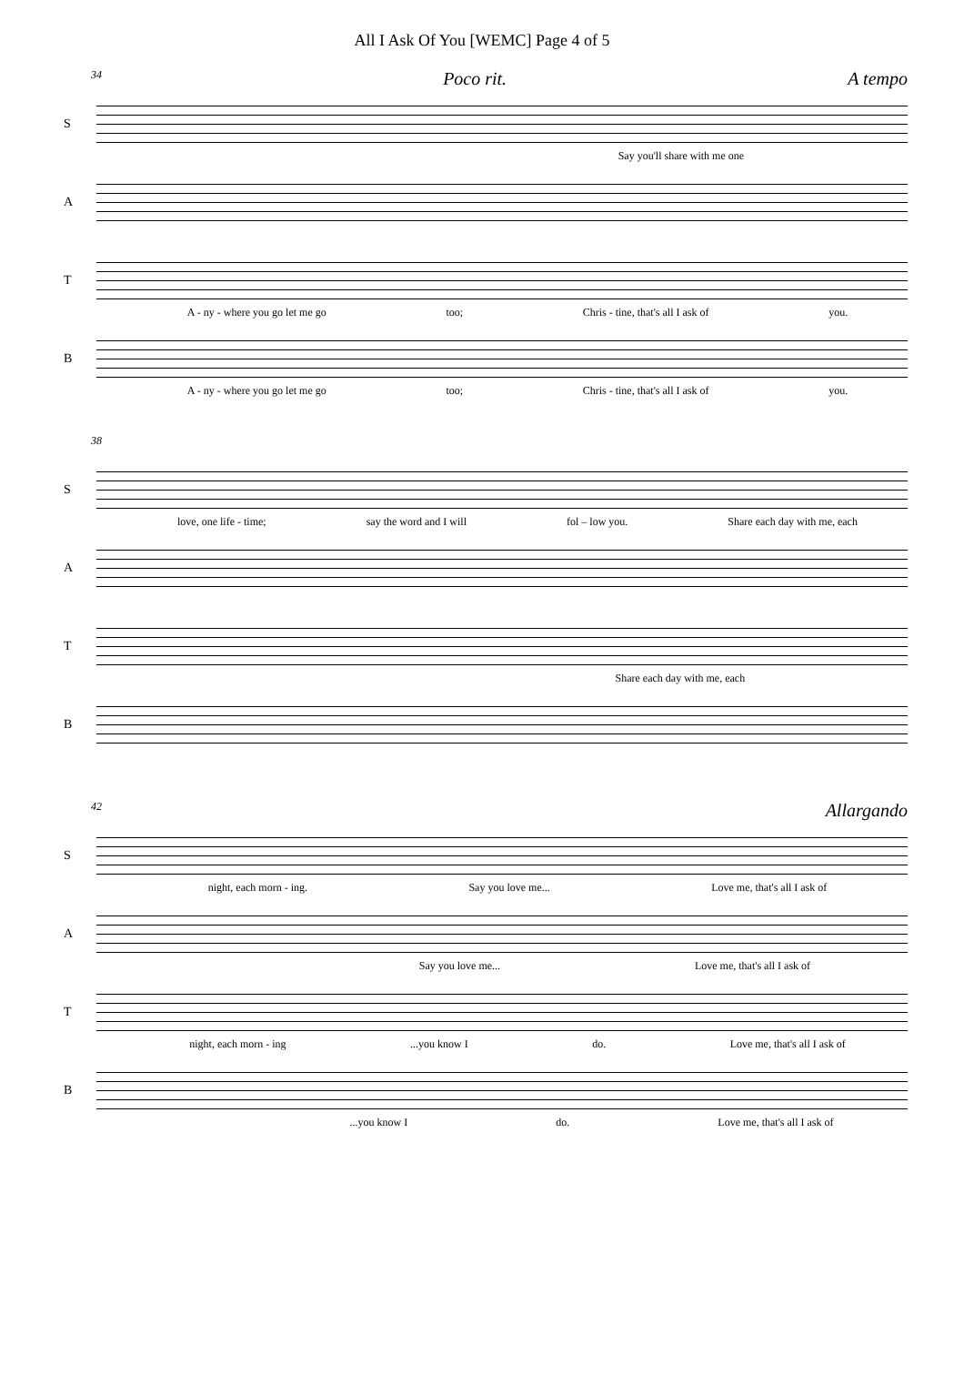All I Ask Of You [WEMC] Page 4 of 5
34 Poco rit. A tempo
S
Say you'll share with me one
A
T
A - ny - where you go let me go too; Chris - tine, that's all I ask of you.
B
A - ny - where you go let me go too; Chris - tine, that's all I ask of you.
38
S
love, one life - time; say the word and I will fol – low you. Share each day with me, each
A
T
Share each day with me, each
B
42 Allargando
S
night, each morn - ing. Say you love me... Love me, that's all I ask of
A
Say you love me... Love me, that's all I ask of
T
night, each morn - ing...you know I do. Love me, that's all I ask of
B
...you know I do. Love me, that's all I ask of